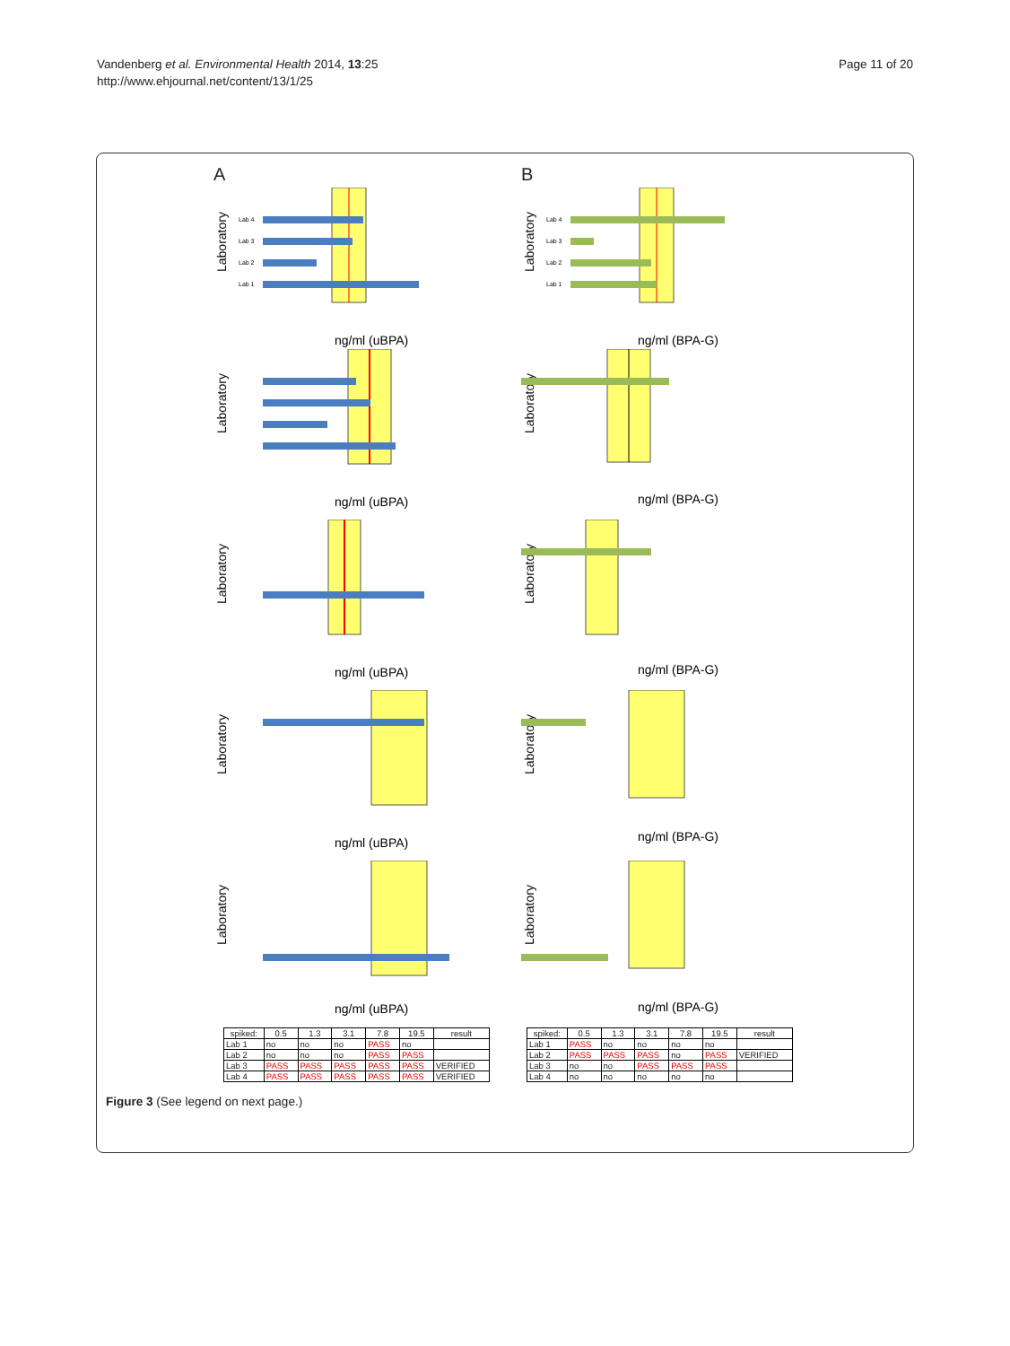Vandenberg et al. Environmental Health 2014, 13:25
http://www.ehjournal.net/content/13/1/25
Page 11 of 20
A
B
Laboratory
Lab 4
Lab 3
Lab 2
Lab 1
ng/ml (uBPA)
Laboratory
Lab 4
Lab 3
Lab 2
Lab 1
ng/ml (BPA-G)
Laboratory
ng/ml (uBPA)
Laboratory
ng/ml (BPA-G)
Laboratory
ng/ml (uBPA)
Laboratory
ng/ml (BPA-G)
Laboratory
ng/ml (uBPA)
Laboratory
ng/ml (BPA-G)
Laboratory
ng/ml (uBPA)
Laboratory
ng/ml (BPA-G)
| spiked: | 0.5 | 1.3 | 3.1 | 7.8 | 19.5 | result |
| --- | --- | --- | --- | --- | --- | --- |
| Lab 1 | no | no | no | PASS | no | |
| Lab 2 | no | no | no | PASS | PASS | |
| Lab 3 | PASS | PASS | PASS | PASS | PASS | VERIFIED |
| Lab 4 | PASS | PASS | PASS | PASS | PASS | VERIFIED |
| spiked: | 0.5 | 1.3 | 3.1 | 7.8 | 19.5 | result |
| --- | --- | --- | --- | --- | --- | --- |
| Lab 1 | PASS | no | no | no | no | |
| Lab 2 | PASS | PASS | PASS | no | PASS | VERIFIED |
| Lab 3 | no | no | PASS | PASS | PASS | |
| Lab 4 | no | no | no | no | no | |
Figure 3 (See legend on next page.)